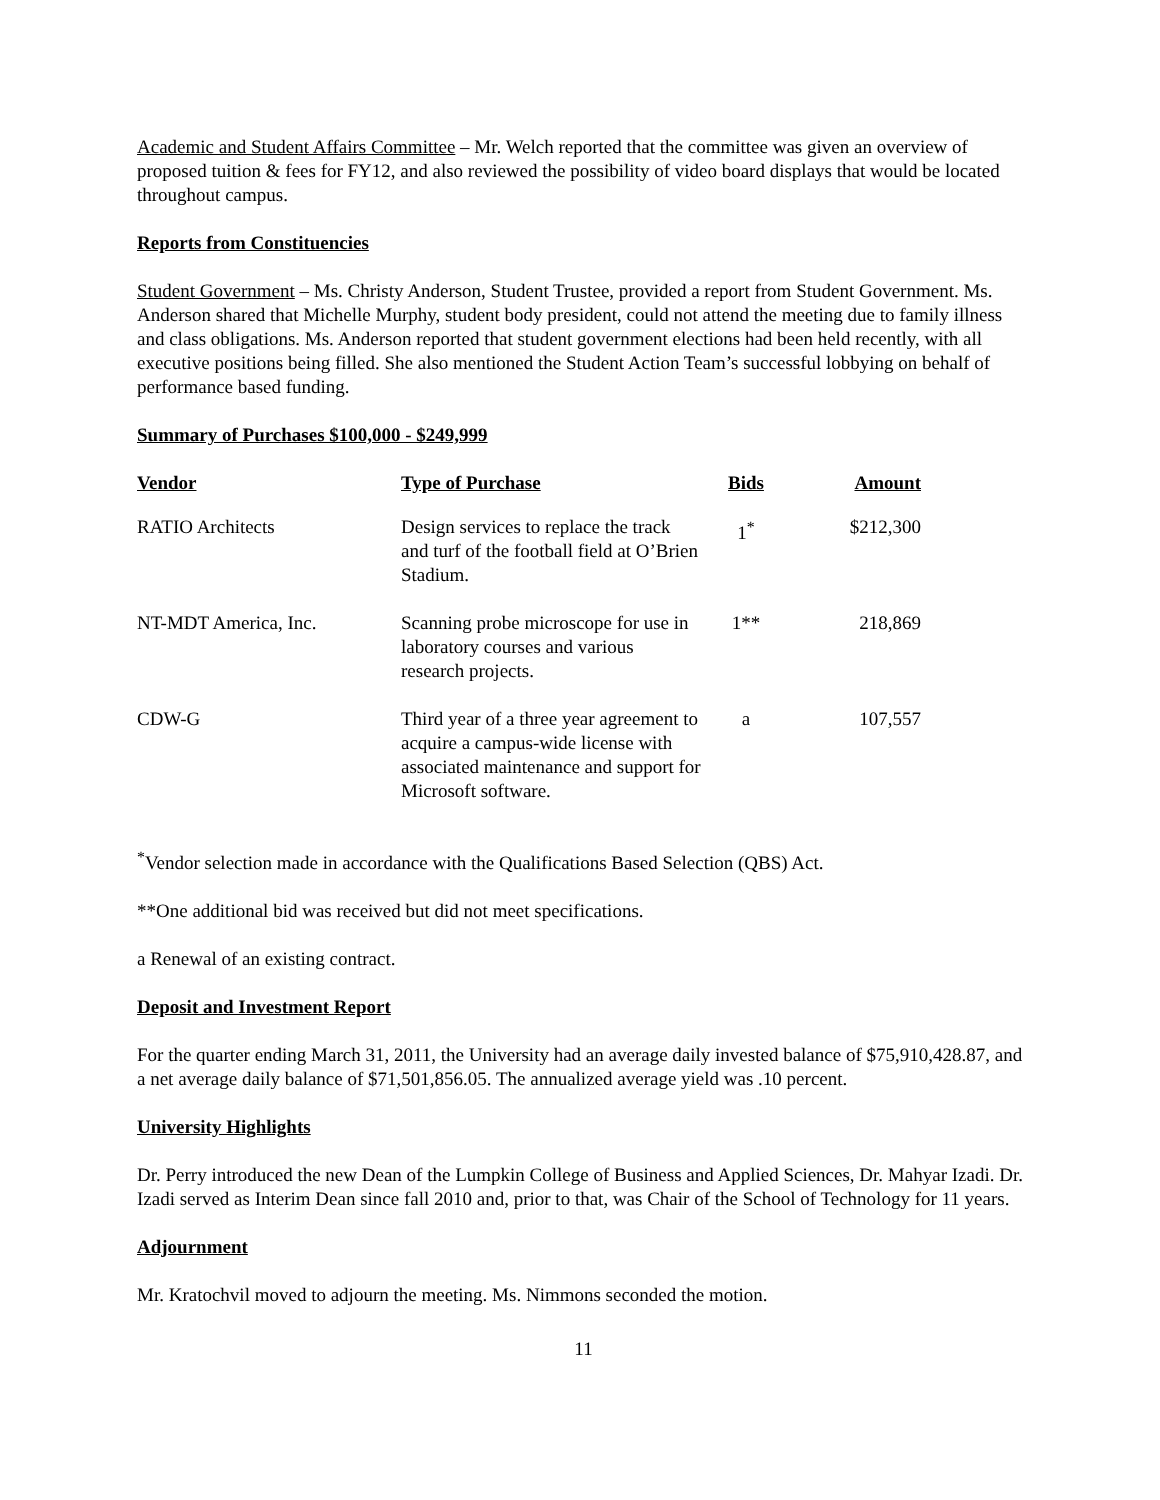Academic and Student Affairs Committee – Mr. Welch reported that the committee was given an overview of proposed tuition & fees for FY12, and also reviewed the possibility of video board displays that would be located throughout campus.
Reports from Constituencies
Student Government – Ms. Christy Anderson, Student Trustee, provided a report from Student Government. Ms. Anderson shared that Michelle Murphy, student body president, could not attend the meeting due to family illness and class obligations. Ms. Anderson reported that student government elections had been held recently, with all executive positions being filled. She also mentioned the Student Action Team’s successful lobbying on behalf of performance based funding.
Summary of Purchases $100,000 - $249,999
| Vendor | Type of Purchase | Bids | Amount |
| --- | --- | --- | --- |
| RATIO Architects | Design services to replace the track and turf of the football field at O’Brien Stadium. | 1<sup>*</sup> | $212,300 |
| NT-MDT America, Inc. | Scanning probe microscope for use in laboratory courses and various research projects. | 1** | 218,869 |
| CDW-G | Third year of a three year agreement to acquire a campus-wide license with associated maintenance and support for Microsoft software. | a | 107,557 |
<sup>*</sup> Vendor selection made in accordance with the Qualifications Based Selection (QBS) Act.
**One additional bid was received but did not meet specifications.
a Renewal of an existing contract.
Deposit and Investment Report
For the quarter ending March 31, 2011, the University had an average daily invested balance of $75,910,428.87, and a net average daily balance of $71,501,856.05. The annualized average yield was .10 percent.
University Highlights
Dr. Perry introduced the new Dean of the Lumpkin College of Business and Applied Sciences, Dr. Mahyar Izadi. Dr. Izadi served as Interim Dean since fall 2010 and, prior to that, was Chair of the School of Technology for 11 years.
Adjournment
Mr. Kratochvil moved to adjourn the meeting. Ms. Nimmons seconded the motion.
11